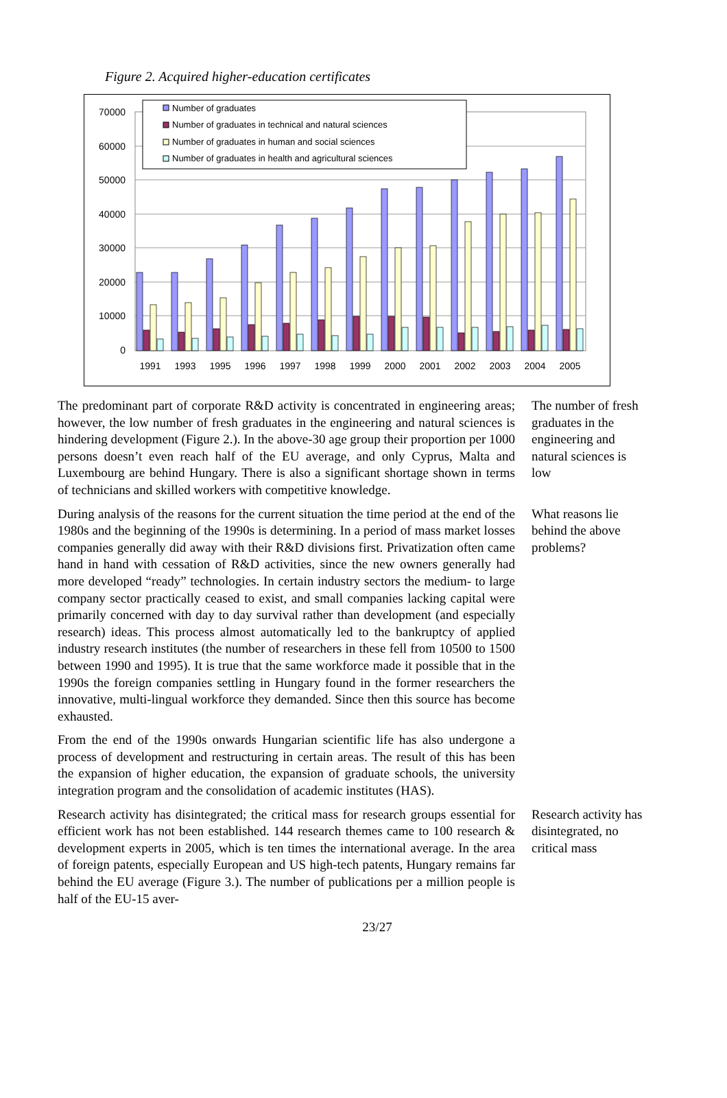Figure 2. Acquired higher-education certificates
70000
60000
50000
40000
30000
20000
10000
0
1991
1993
1995
1996
1997
1998
1999
2000
2001
2002
2003
2004
2005
Number of graduates
Number of graduates in technical and natural sciences
Number of graduates in human and social sciences
Number of graduates in health and agricultural sciences
The predominant part of corporate R&D activity is concentrated in engineering areas; however, the low number of fresh graduates in the engineering and natural sciences is hindering development (Figure 2.). In the above-30 age group their proportion per 1000 persons doesn’t even reach half of the EU average, and only Cyprus, Malta and Luxembourg are behind Hungary. There is also a significant shortage shown in terms of technicians and skilled workers with competitive knowledge.
The number of fresh graduates in the engineering and natural sciences is low
During analysis of the reasons for the current situation the time period at the end of the 1980s and the beginning of the 1990s is determining. In a period of mass market losses companies generally did away with their R&D divisions first. Privatization often came hand in hand with cessation of R&D activities, since the new owners generally had more developed “ready” technologies. In certain industry sectors the medium- to large company sector practically ceased to exist, and small companies lacking capital were primarily concerned with day to day survival rather than development (and especially research) ideas. This process almost automatically led to the bankruptcy of applied industry research institutes (the number of researchers in these fell from 10500 to 1500 between 1990 and 1995). It is true that the same workforce made it possible that in the 1990s the foreign companies settling in Hungary found in the former researchers the innovative, multi-lingual workforce they demanded. Since then this source has become exhausted.
From the end of the 1990s onwards Hungarian scientific life has also undergone a process of development and restructuring in certain areas. The result of this has been the expansion of higher education, the expansion of graduate schools, the university integration program and the consolidation of academic institutes (HAS).
What reasons lie behind the above problems?
Research activity has disintegrated; the critical mass for research groups essential for efficient work has not been established. 144 research themes came to 100 research & development experts in 2005, which is ten times the international average. In the area of foreign patents, especially European and US high-tech patents, Hungary remains far behind the EU average (Figure 3.). The number of publications per a million people is half of the EU-15 aver-
Research activity has disintegrated, no critical mass
23/27